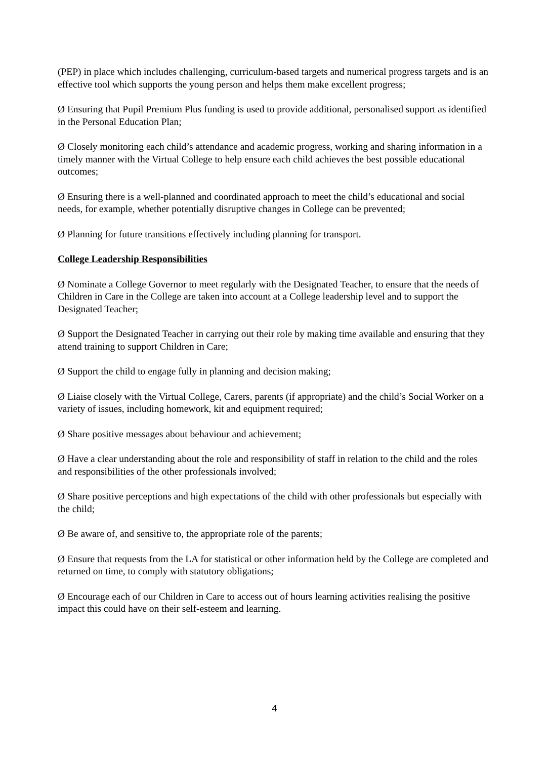(PEP) in place which includes challenging, curriculum-based targets and numerical progress targets and is an effective tool which supports the young person and helps them make excellent progress;
Ø Ensuring that Pupil Premium Plus funding is used to provide additional, personalised support as identified in the Personal Education Plan;
Ø Closely monitoring each child’s attendance and academic progress, working and sharing information in a timely manner with the Virtual College to help ensure each child achieves the best possible educational outcomes;
Ø Ensuring there is a well-planned and coordinated approach to meet the child’s educational and social needs, for example, whether potentially disruptive changes in College can be prevented;
Ø Planning for future transitions effectively including planning for transport.
College Leadership Responsibilities
Ø Nominate a College Governor to meet regularly with the Designated Teacher, to ensure that the needs of Children in Care in the College are taken into account at a College leadership level and to support the Designated Teacher;
Ø Support the Designated Teacher in carrying out their role by making time available and ensuring that they attend training to support Children in Care;
Ø Support the child to engage fully in planning and decision making;
Ø Liaise closely with the Virtual College, Carers, parents (if appropriate) and the child’s Social Worker on a variety of issues, including homework, kit and equipment required;
Ø Share positive messages about behaviour and achievement;
Ø Have a clear understanding about the role and responsibility of staff in relation to the child and the roles and responsibilities of the other professionals involved;
Ø Share positive perceptions and high expectations of the child with other professionals but especially with the child;
Ø Be aware of, and sensitive to, the appropriate role of the parents;
Ø Ensure that requests from the LA for statistical or other information held by the College are completed and returned on time, to comply with statutory obligations;
Ø Encourage each of our Children in Care to access out of hours learning activities realising the positive impact this could have on their self-esteem and learning.
4